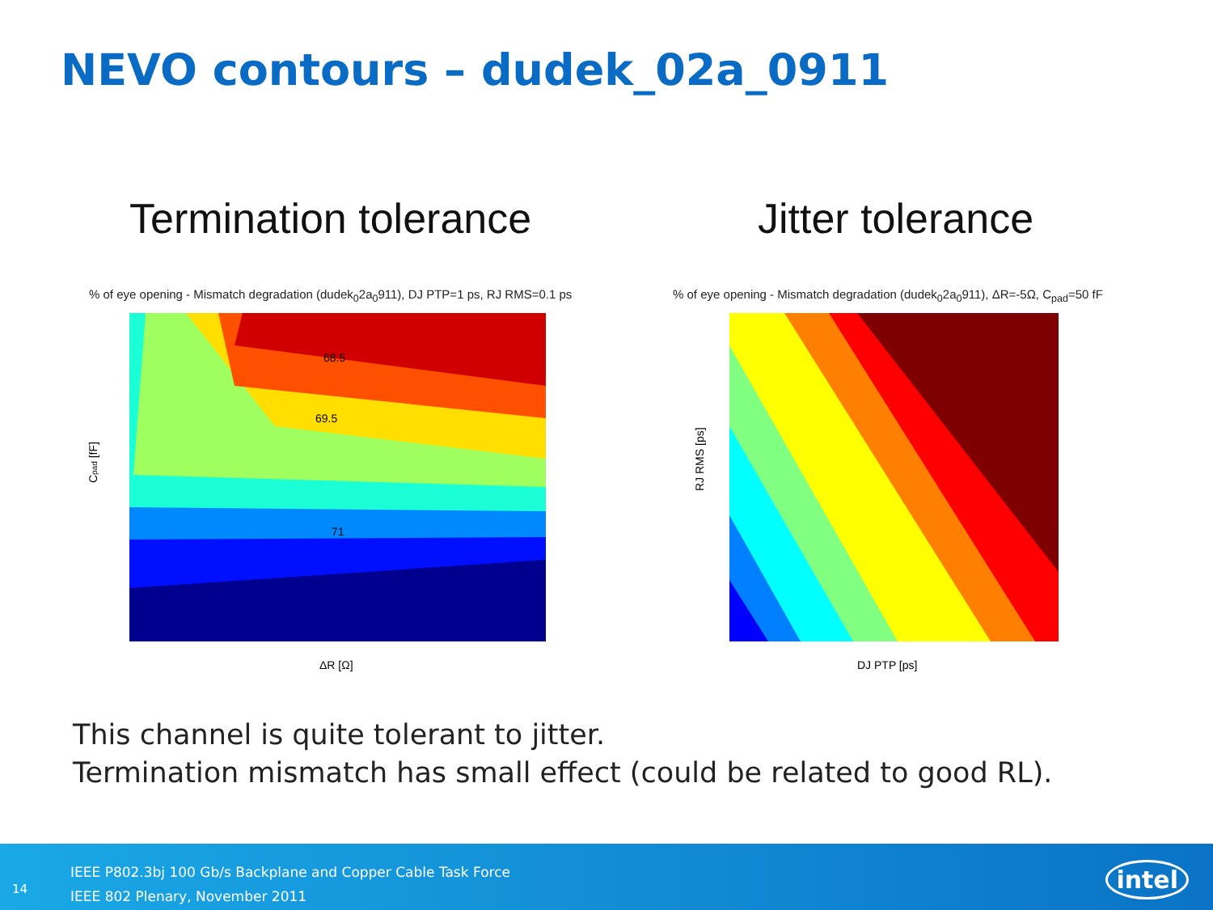NEVO contours – dudek_02a_0911
Termination tolerance Jitter tolerance
% of eye opening - Mismatch degradation (dudek<sub>0</sub>2a<sub>0</sub>911), DJ PTP=1 ps, RJ RMS=0.1 ps
% of eye opening - Mismatch degradation (dudek<sub>0</sub>2a<sub>0</sub>911), ΔR=-5Ω, C<sub>pad</sub>=50 fF
68.5
69.5
71
Cpad [fF]
ΔR [Ω]
RJ RMS [ps]
DJ PTP [ps]
This channel is quite tolerant to jitter.
Termination mismatch has small effect (could be related to good RL).
14
IEEE P802.3bj 100 Gb/s Backplane and Copper Cable Task Force
IEEE 802 Plenary, November 2011
intel